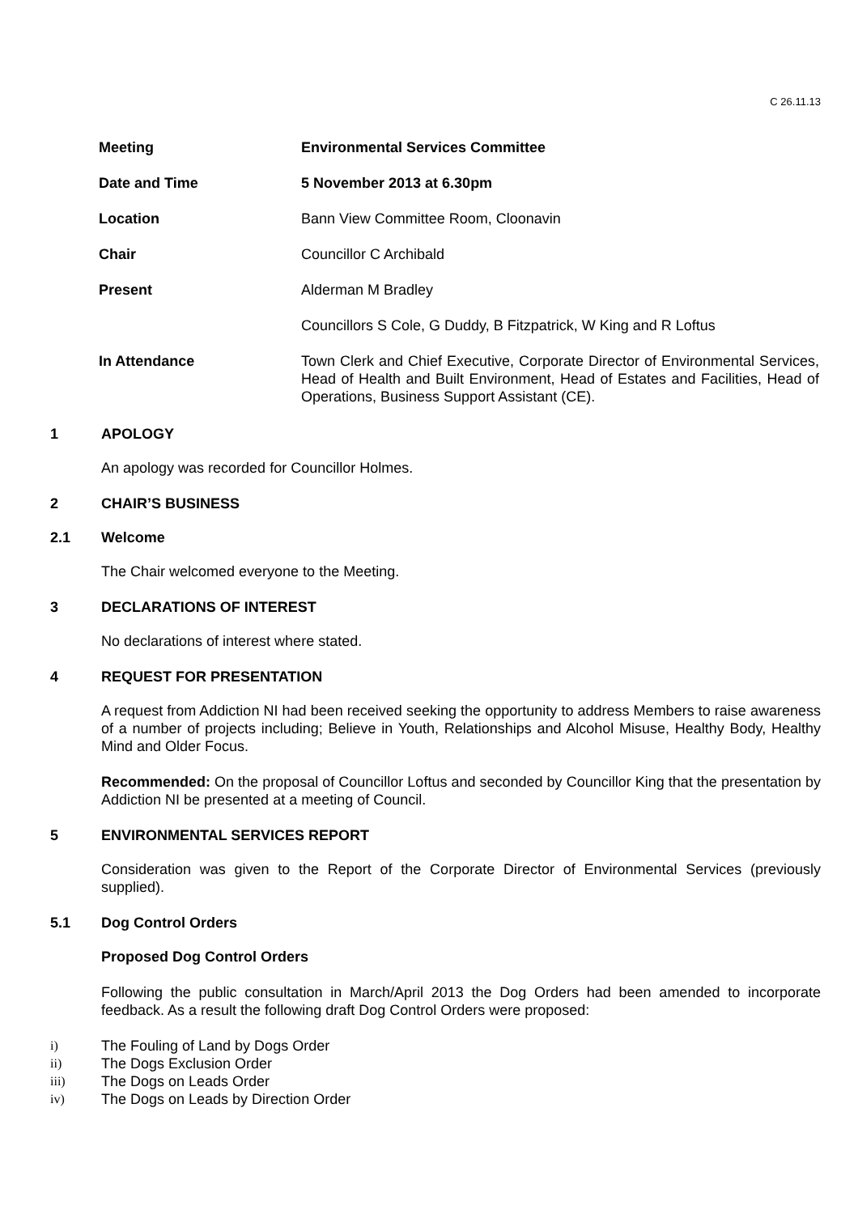C 26.11.13
| Meeting | Environmental Services Committee |
| Date and Time | 5 November 2013 at 6.30pm |
| Location | Bann View Committee Room, Cloonavin |
| Chair | Councillor C Archibald |
| Present | Alderman M Bradley |
| | Councillors S Cole, G Duddy, B Fitzpatrick, W King and R Loftus |
| In Attendance | Town Clerk and Chief Executive, Corporate Director of Environmental Services, Head of Health and Built Environment, Head of Estates and Facilities, Head of Operations, Business Support Assistant (CE). |
1 APOLOGY
An apology was recorded for Councillor Holmes.
2 CHAIR’S BUSINESS
2.1 Welcome
The Chair welcomed everyone to the Meeting.
3 DECLARATIONS OF INTEREST
No declarations of interest where stated.
4 REQUEST FOR PRESENTATION
A request from Addiction NI had been received seeking the opportunity to address Members to raise awareness of a number of projects including; Believe in Youth, Relationships and Alcohol Misuse, Healthy Body, Healthy Mind and Older Focus.
Recommended: On the proposal of Councillor Loftus and seconded by Councillor King that the presentation by Addiction NI be presented at a meeting of Council.
5 ENVIRONMENTAL SERVICES REPORT
Consideration was given to the Report of the Corporate Director of Environmental Services (previously supplied).
5.1 Dog Control Orders
Proposed Dog Control Orders
Following the public consultation in March/April 2013 the Dog Orders had been amended to incorporate feedback. As a result the following draft Dog Control Orders were proposed:
i) The Fouling of Land by Dogs Order
ii) The Dogs Exclusion Order
iii) The Dogs on Leads Order
iv) The Dogs on Leads by Direction Order